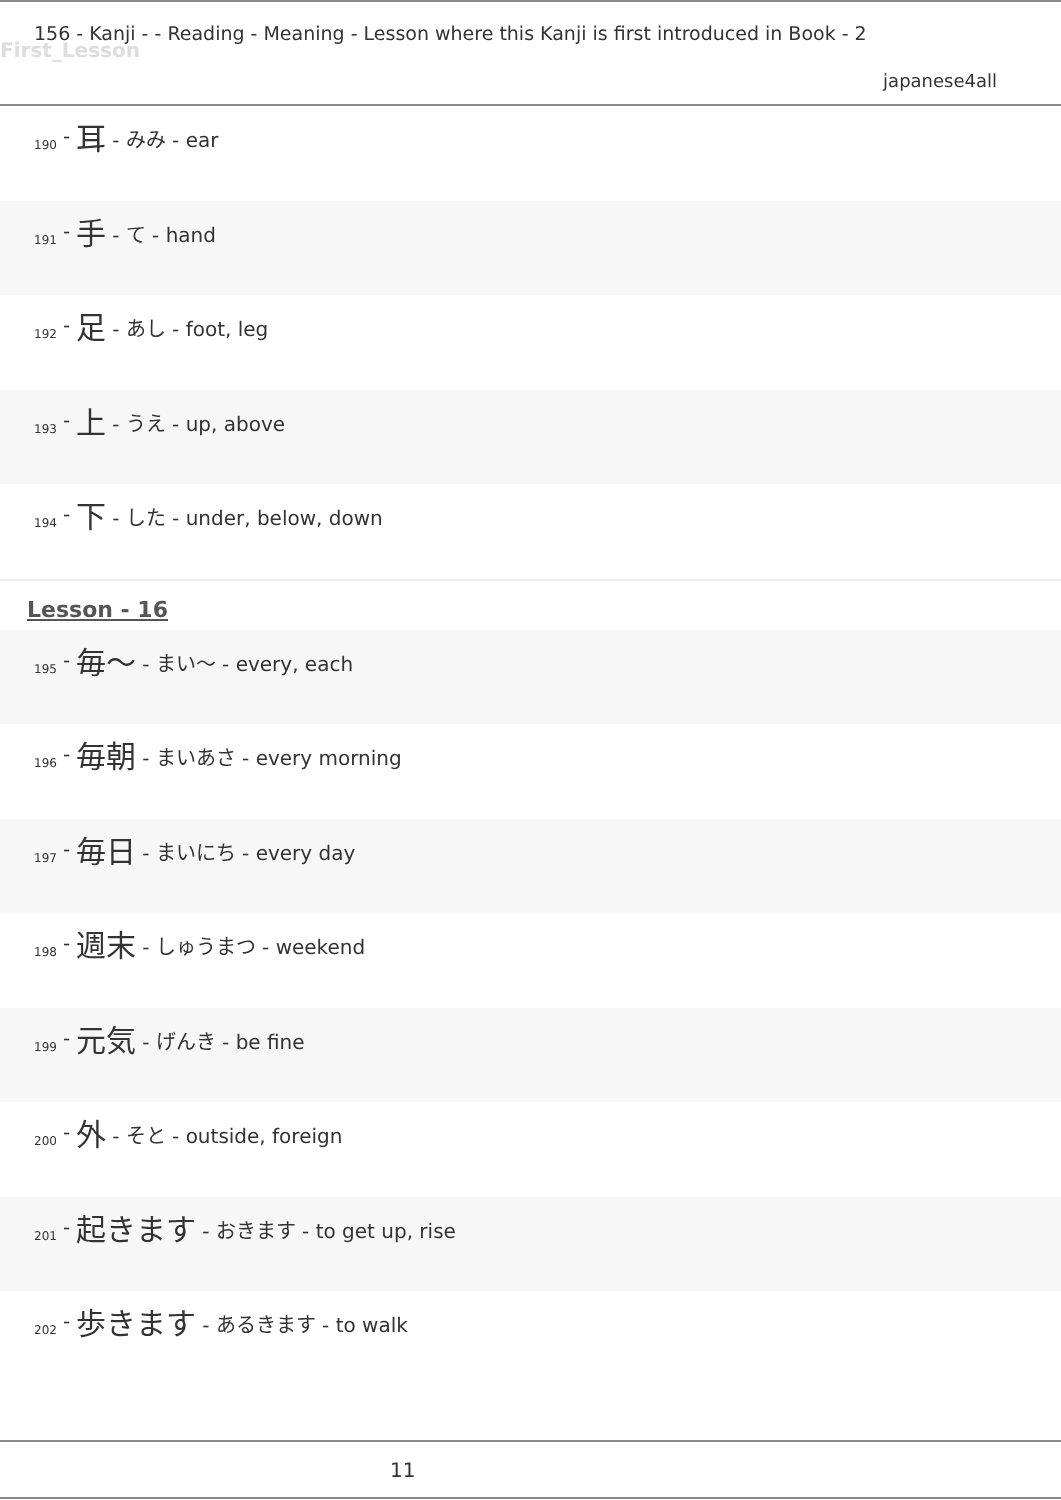First_Lesson
156 - Kanji - - Reading - Meaning - Lesson where this Kanji is first introduced in Book - 2
japanese4all
190 - 耳 - みみ - ear
191 - 手 - て - hand
192 - 足 - あし - foot, leg
193 - 上 - うえ - up, above
194 - 下 - した - under, below, down
Lesson - 16
195 - 毎～ - まい～ - every, each
196 - 毎朝 - まいあさ - every morning
197 - 毎日 - まいにち - every day
198 - 週末 - しゅうまつ - weekend
199 - 元気 - げんき - be fine
200 - 外 - そと - outside, foreign
201 - 起きます - おきます - to get up, rise
202 - 歩きます - あるきます - to walk
11